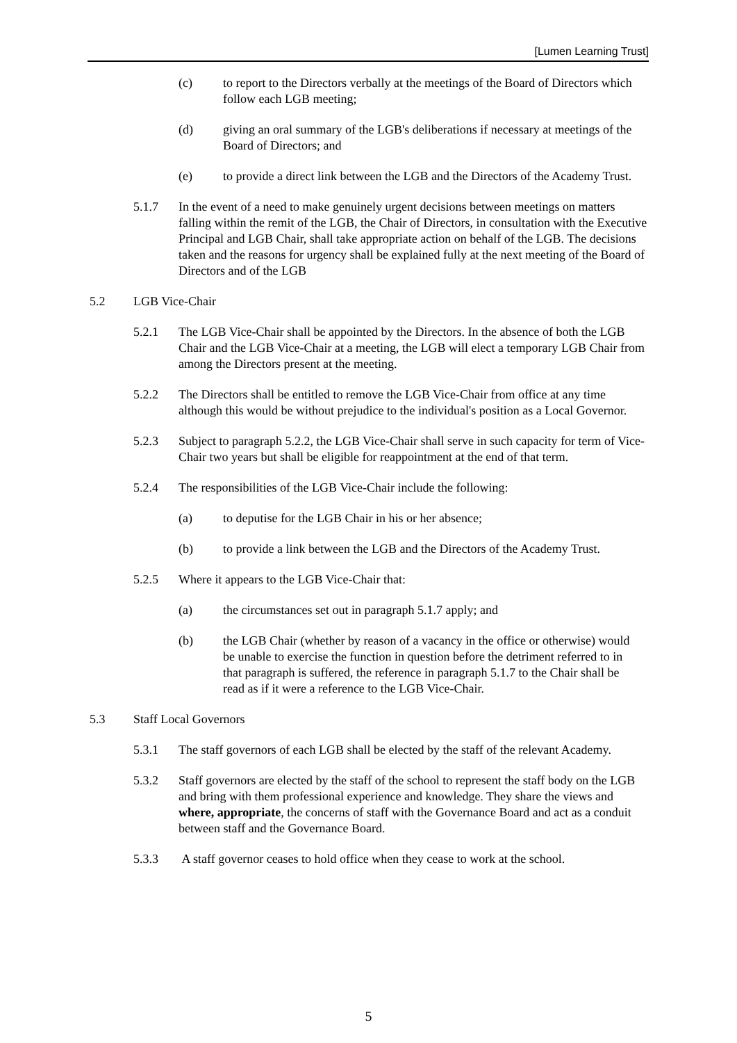[Lumen Learning Trust]
(c) to report to the Directors verbally at the meetings of the Board of Directors which follow each LGB meeting;
(d) giving an oral summary of the LGB's deliberations if necessary at meetings of the Board of Directors; and
(e) to provide a direct link between the LGB and the Directors of the Academy Trust.
5.1.7 In the event of a need to make genuinely urgent decisions between meetings on matters falling within the remit of the LGB, the Chair of Directors, in consultation with the Executive Principal and LGB Chair, shall take appropriate action on behalf of the LGB. The decisions taken and the reasons for urgency shall be explained fully at the next meeting of the Board of Directors and of the LGB
5.2 LGB Vice-Chair
5.2.1 The LGB Vice-Chair shall be appointed by the Directors. In the absence of both the LGB Chair and the LGB Vice-Chair at a meeting, the LGB will elect a temporary LGB Chair from among the Directors present at the meeting.
5.2.2 The Directors shall be entitled to remove the LGB Vice-Chair from office at any time although this would be without prejudice to the individual's position as a Local Governor.
5.2.3 Subject to paragraph 5.2.2, the LGB Vice-Chair shall serve in such capacity for term of Vice-Chair two years but shall be eligible for reappointment at the end of that term.
5.2.4 The responsibilities of the LGB Vice-Chair include the following:
(a) to deputise for the LGB Chair in his or her absence;
(b) to provide a link between the LGB and the Directors of the Academy Trust.
5.2.5 Where it appears to the LGB Vice-Chair that:
(a) the circumstances set out in paragraph 5.1.7 apply; and
(b) the LGB Chair (whether by reason of a vacancy in the office or otherwise) would be unable to exercise the function in question before the detriment referred to in that paragraph is suffered, the reference in paragraph 5.1.7 to the Chair shall be read as if it were a reference to the LGB Vice-Chair.
5.3 Staff Local Governors
5.3.1 The staff governors of each LGB shall be elected by the staff of the relevant Academy.
5.3.2 Staff governors are elected by the staff of the school to represent the staff body on the LGB and bring with them professional experience and knowledge. They share the views and where, appropriate, the concerns of staff with the Governance Board and act as a conduit between staff and the Governance Board.
5.3.3 A staff governor ceases to hold office when they cease to work at the school.
5